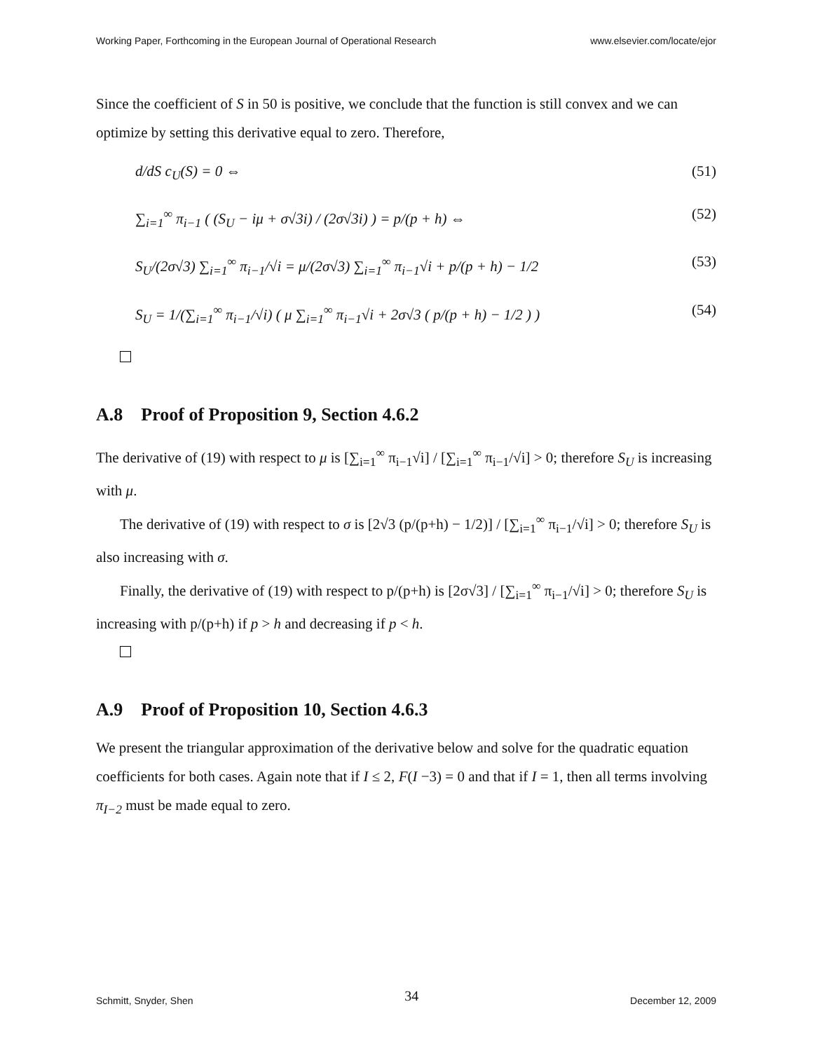Working Paper, Forthcoming in the European Journal of Operational Research www.elsevier.com/locate/ejor
Since the coefficient of S in 50 is positive, we conclude that the function is still convex and we can optimize by setting this derivative equal to zero. Therefore,
d/dS c<sub>U</sub>(S) = 0 ⇔ (51)
∑<sub>i=1</sub><sup>∞</sup> π<sub>i−1</sub> ( (S<sub>U</sub> − iμ + σ√3i) / (2σ√3i) ) = p/(p + h) ⇔ (52)
S<sub>U</sub>/(2σ√3) ∑<sub>i=1</sub><sup>∞</sup> π<sub>i−1</sub>/√i = μ/(2σ√3) ∑<sub>i=1</sub><sup>∞</sup> π<sub>i−1</sub>√i + p/(p + h) − 1/2 (53)
S<sub>U</sub> = 1/(∑<sub>i=1</sub><sup>∞</sup> π<sub>i−1</sub>/√i) ( μ ∑<sub>i=1</sub><sup>∞</sup> π<sub>i−1</sub>√i + 2σ√3 ( p/(p + h) − 1/2 ) ) (54)
A.8 Proof of Proposition 9, Section 4.6.2
The derivative of (19) with respect to μ is [∑<sub>i=1</sub><sup>∞</sup> π<sub>i−1</sub>√i] / [∑<sub>i=1</sub><sup>∞</sup> π<sub>i−1</sub>/√i] > 0; therefore S<sub>U</sub> is increasing with μ.
The derivative of (19) with respect to σ is [2√3 (p/(p+h) − 1/2)] / [∑<sub>i=1</sub><sup>∞</sup> π<sub>i−1</sub>/√i] > 0; therefore S<sub>U</sub> is also increasing with σ.
Finally, the derivative of (19) with respect to p/(p+h) is [2σ√3] / [∑<sub>i=1</sub><sup>∞</sup> π<sub>i−1</sub>/√i] > 0; therefore S<sub>U</sub> is increasing with p/(p+h) if p > h and decreasing if p < h.
A.9 Proof of Proposition 10, Section 4.6.3
We present the triangular approximation of the derivative below and solve for the quadratic equation coefficients for both cases. Again note that if I ≤ 2, F(I −3) = 0 and that if I = 1, then all terms involving π<sub>I−2</sub> must be made equal to zero.
Schmitt, Snyder, Shen 34 December 12, 2009